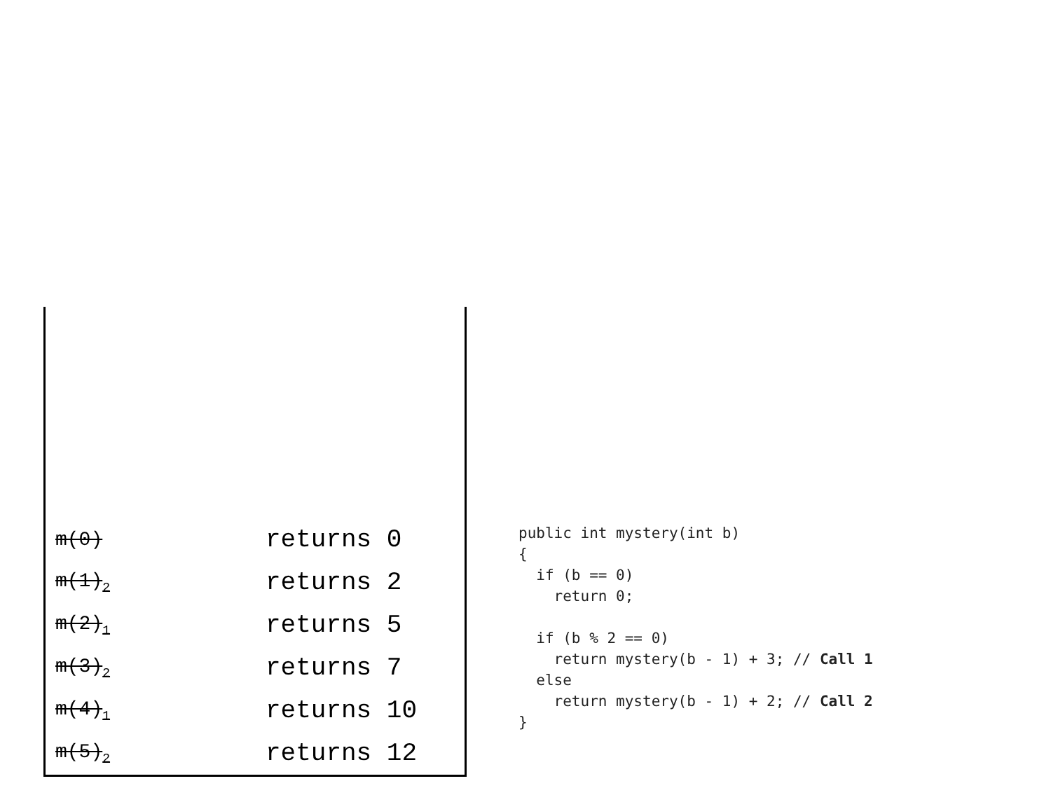| m(0) | returns 0 |
| m(1)<sub>2</sub> | returns 2 |
| m(2)<sub>1</sub> | returns 5 |
| m(3)<sub>2</sub> | returns 7 |
| m(4)<sub>1</sub> | returns 10 |
| m(5)<sub>2</sub> | returns 12 |
public int mystery(int b)
{
  if (b == 0)
    return 0;

  if (b % 2 == 0)
    return mystery(b - 1) + 3; // Call 1
  else
    return mystery(b - 1) + 2; // Call 2
}